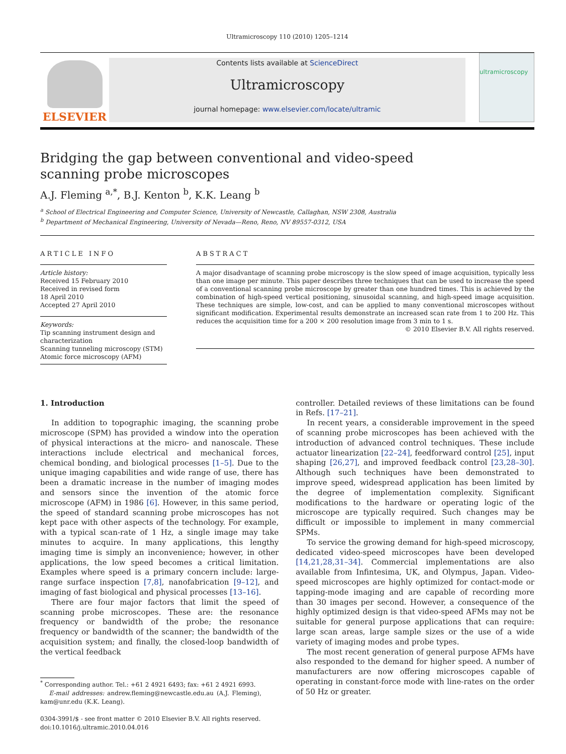Ultramicroscopy 110 (2010) 1205–1214
ELSEVIER
Contents lists available at ScienceDirect
Ultramicroscopy
journal homepage: www.elsevier.com/locate/ultramic
ultramicroscopy
Bridging the gap between conventional and video-speed scanning probe microscopes
A.J. Fleming <sup>a,*</sup>, B.J. Kenton <sup>b</sup>, K.K. Leang <sup>b</sup>
<sup>a</sup> School of Electrical Engineering and Computer Science, University of Newcastle, Callaghan, NSW 2308, Australia
<sup>b</sup> Department of Mechanical Engineering, University of Nevada—Reno, Reno, NV 89557-0312, USA
ARTICLE INFO
Article history:
Received 15 February 2010
Received in revised form
18 April 2010
Accepted 27 April 2010
Keywords:
Tip scanning instrument design and characterization
Scanning tunneling microscopy (STM)
Atomic force microscopy (AFM)
ABSTRACT
A major disadvantage of scanning probe microscopy is the slow speed of image acquisition, typically less than one image per minute. This paper describes three techniques that can be used to increase the speed of a conventional scanning probe microscope by greater than one hundred times. This is achieved by the combination of high-speed vertical positioning, sinusoidal scanning, and high-speed image acquisition. These techniques are simple, low-cost, and can be applied to many conventional microscopes without significant modification. Experimental results demonstrate an increased scan rate from 1 to 200 Hz. This reduces the acquisition time for a 200 × 200 resolution image from 3 min to 1 s.
© 2010 Elsevier B.V. All rights reserved.
1. Introduction
In addition to topographic imaging, the scanning probe microscope (SPM) has provided a window into the operation of physical interactions at the micro- and nanoscale. These interactions include electrical and mechanical forces, chemical bonding, and biological processes [1–5]. Due to the unique imaging capabilities and wide range of use, there has been a dramatic increase in the number of imaging modes and sensors since the invention of the atomic force microscope (AFM) in 1986 [6]. However, in this same period, the speed of standard scanning probe microscopes has not kept pace with other aspects of the technology. For example, with a typical scan-rate of 1 Hz, a single image may take minutes to acquire. In many applications, this lengthy imaging time is simply an inconvenience; however, in other applications, the low speed becomes a critical limitation. Examples where speed is a primary concern include: large-range surface inspection [7,8], nanofabrication [9–12], and imaging of fast biological and physical processes [13–16].
There are four major factors that limit the speed of scanning probe microscopes. These are: the resonance frequency or bandwidth of the probe; the resonance frequency or bandwidth of the scanner; the bandwidth of the acquisition system; and finally, the closed-loop bandwidth of the vertical feedback
<sup>*</sup> Corresponding author. Tel.: +61 2 4921 6493; fax: +61 2 4921 6993.
E-mail addresses: andrew.fleming@newcastle.edu.au (A.J. Fleming), kam@unr.edu (K.K. Leang).
0304-3991/$ - see front matter © 2010 Elsevier B.V. All rights reserved.
doi:10.1016/j.ultramic.2010.04.016
controller. Detailed reviews of these limitations can be found in Refs. [17–21].
In recent years, a considerable improvement in the speed of scanning probe microscopes has been achieved with the introduction of advanced control techniques. These include actuator linearization [22–24], feedforward control [25], input shaping [26,27], and improved feedback control [23,28–30]. Although such techniques have been demonstrated to improve speed, widespread application has been limited by the degree of implementation complexity. Significant modifications to the hardware or operating logic of the microscope are typically required. Such changes may be difficult or impossible to implement in many commercial SPMs.
To service the growing demand for high-speed microscopy, dedicated video-speed microscopes have been developed [14,21,28,31–34]. Commercial implementations are also available from Infintesima, UK, and Olympus, Japan. Video-speed microscopes are highly optimized for contact-mode or tapping-mode imaging and are capable of recording more than 30 images per second. However, a consequence of the highly optimized design is that video-speed AFMs may not be suitable for general purpose applications that can require: large scan areas, large sample sizes or the use of a wide variety of imaging modes and probe types.
The most recent generation of general purpose AFMs have also responded to the demand for higher speed. A number of manufacturers are now offering microscopes capable of operating in constant-force mode with line-rates on the order of 50 Hz or greater.